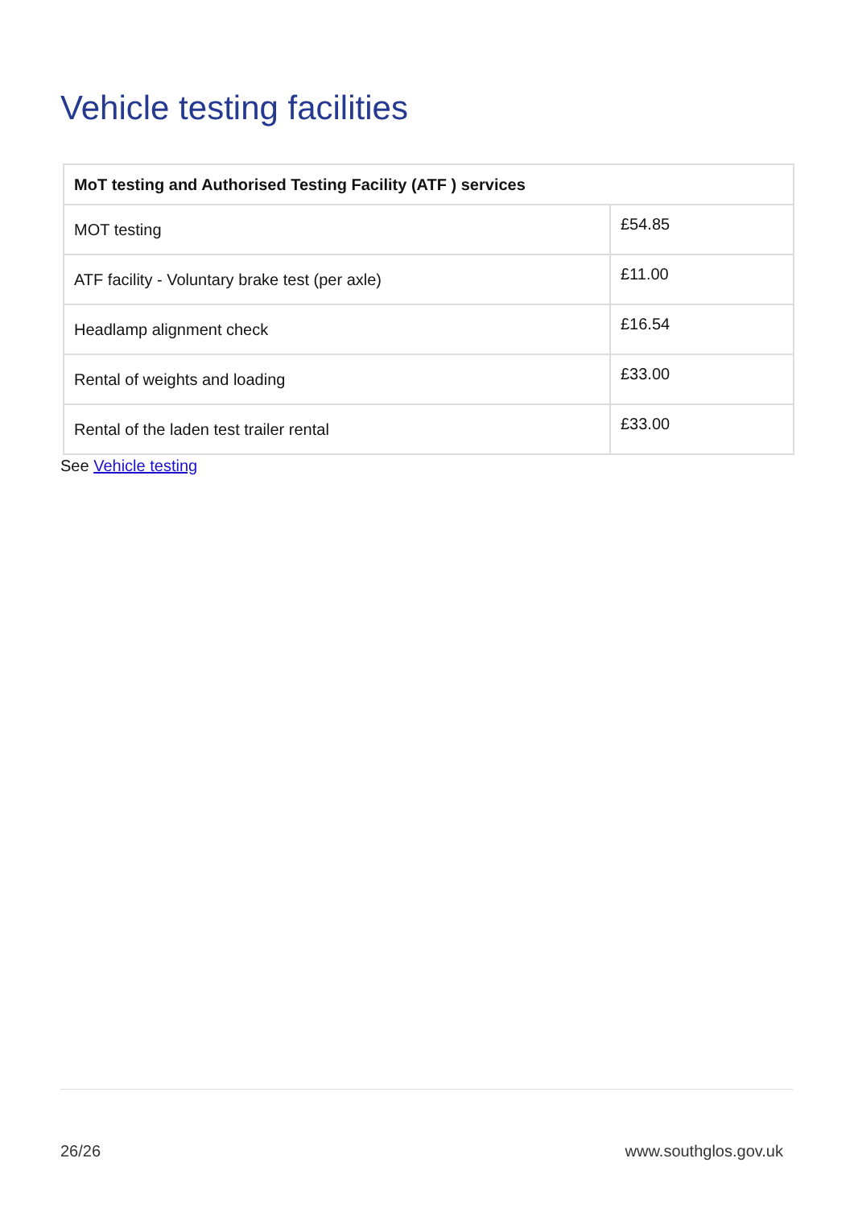Vehicle testing facilities
| MoT testing and Authorised Testing Facility (ATF ) services | |
| --- | --- |
| MOT testing | £54.85 |
| ATF facility - Voluntary brake test (per axle) | £11.00 |
| Headlamp alignment check | £16.54 |
| Rental of weights and loading | £33.00 |
| Rental of the laden test trailer rental | £33.00 |
See Vehicle testing
26/26 www.southglos.gov.uk